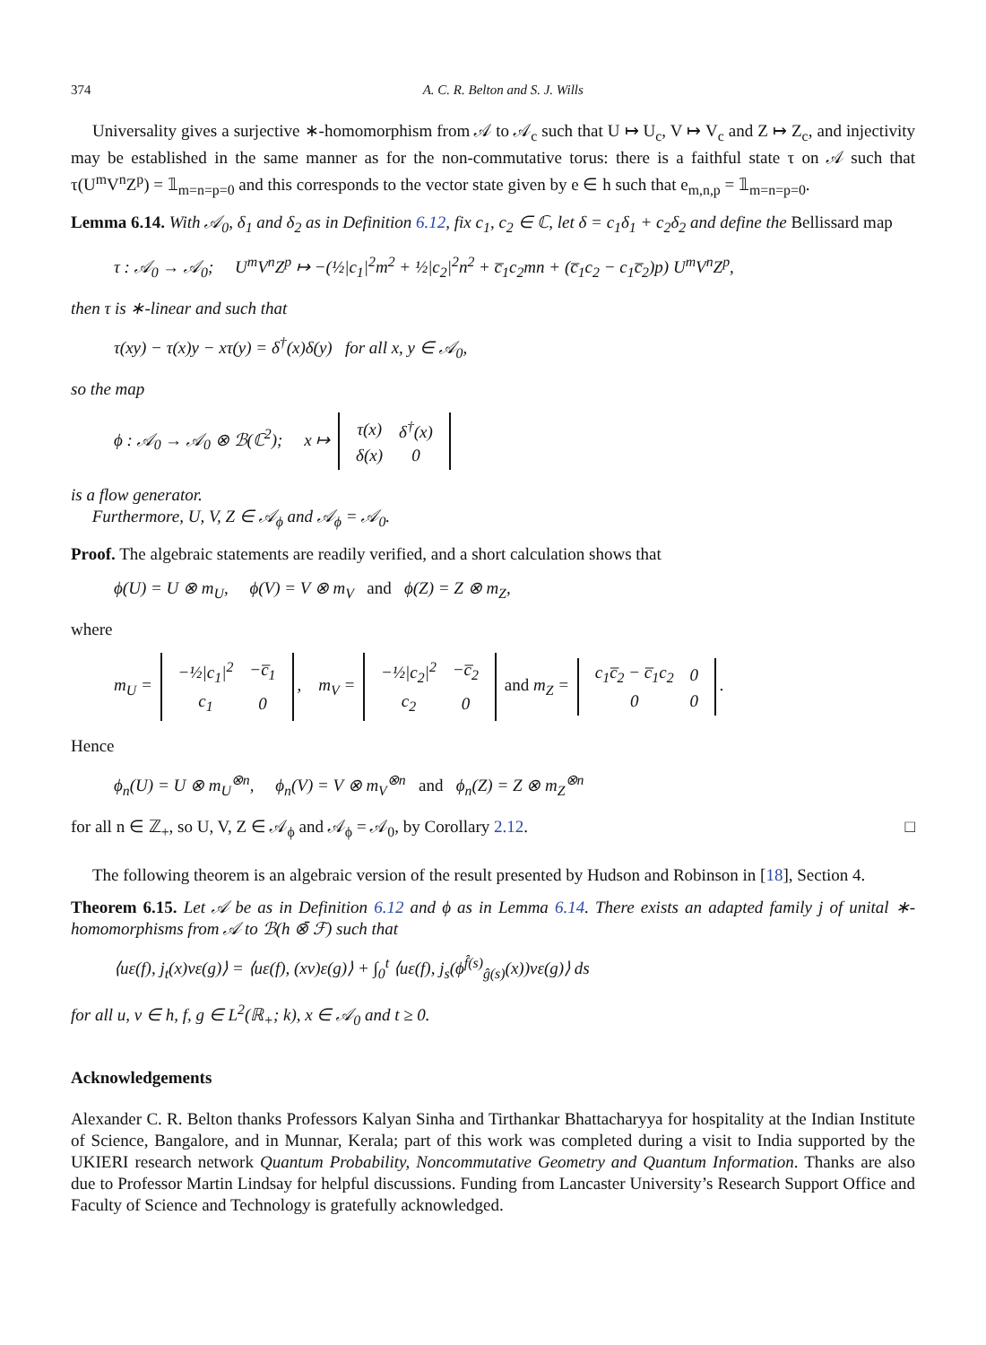374 A. C. R. Belton and S. J. Wills
Universality gives a surjective ∗-homomorphism from 𝒜 to 𝒜<sub>c</sub> such that U ↦ U<sub>c</sub>, V ↦ V<sub>c</sub> and Z ↦ Z<sub>c</sub>, and injectivity may be established in the same manner as for the non-commutative torus: there is a faithful state τ on 𝒜 such that τ(U<sup>m</sup>V<sup>n</sup>Z<sup>p</sup>) = 𝟙<sub>m=n=p=0</sub> and this corresponds to the vector state given by e ∈ h such that e<sub>m,n,p</sub> = 𝟙<sub>m=n=p=0</sub>.
Lemma 6.14. With 𝒜<sub>0</sub>, δ<sub>1</sub> and δ<sub>2</sub> as in Definition 6.12, fix c<sub>1</sub>, c<sub>2</sub> ∈ ℂ, let δ = c<sub>1</sub>δ<sub>1</sub> + c<sub>2</sub>δ<sub>2</sub> and define the Bellissard map
τ : 𝒜<sub>0</sub> → 𝒜<sub>0</sub>; U<sup>m</sup>V<sup>n</sup>Z<sup>p</sup> ↦ −(½|c<sub>1</sub>|<sup>2</sup>m<sup>2</sup> + ½|c<sub>2</sub>|<sup>2</sup>n<sup>2</sup> + c̅<sub>1</sub>c<sub>2</sub>mn + (c̅<sub>1</sub>c<sub>2</sub> − c<sub>1</sub>c̅<sub>2</sub>)p) U<sup>m</sup>V<sup>n</sup>Z<sup>p</sup>,
then τ is ∗-linear and such that
τ(xy) − τ(x)y − xτ(y) = δ<sup>†</sup>(x)δ(y) for all x, y ∈ 𝒜<sub>0</sub>,
so the map
ϕ : 𝒜<sub>0</sub> → 𝒜<sub>0</sub> ⊗ ℬ(ℂ<sup>2</sup>); x ↦
| τ(x) | δ<sup>†</sup>(x) |
| δ(x) | 0 |
is a flow generator.
Furthermore, U, V, Z ∈ 𝒜<sub>ϕ</sub> and 𝒜<sub>ϕ</sub> = 𝒜<sub>0</sub>.
Proof. The algebraic statements are readily verified, and a short calculation shows that
ϕ(U) = U ⊗ m<sub>U</sub>, ϕ(V) = V ⊗ m<sub>V</sub> and ϕ(Z) = Z ⊗ m<sub>Z</sub>,
where
m<sub>U</sub> =
| −½/c<sub>1</sub>/<sup>2</sup> | −c̅<sub>1</sub> |
| c<sub>1</sub> | 0 |
, m<sub>V</sub> =
| −½/c<sub>2</sub>/<sup>2</sup> | −c̅<sub>2</sub> |
| c<sub>2</sub> | 0 |
and m<sub>Z</sub> =
| c<sub>1</sub>c̅<sub>2</sub> − c̅<sub>1</sub>c<sub>2</sub> | 0 |
| 0 | 0 |
.
Hence
ϕ<sub>n</sub>(U) = U ⊗ m<sub>U</sub><sup>⊗n</sup>, ϕ<sub>n</sub>(V) = V ⊗ m<sub>V</sub><sup>⊗n</sup> and ϕ<sub>n</sub>(Z) = Z ⊗ m<sub>Z</sub><sup>⊗n</sup>
for all n ∈ ℤ<sub>+</sub>, so U, V, Z ∈ 𝒜<sub>ϕ</sub> and 𝒜<sub>ϕ</sub> = 𝒜<sub>0</sub>, by Corollary 2.12. □
The following theorem is an algebraic version of the result presented by Hudson and Robinson in [18], Section 4.
Theorem 6.15. Let 𝒜 be as in Definition 6.12 and ϕ as in Lemma 6.14. There exists an adapted family j of unital ∗-homomorphisms from 𝒜 to ℬ(h ⊗̄ ℱ) such that
⟨uε(f), j<sub>t</sub>(x)vε(g)⟩ = ⟨uε(f), (xv)ε(g)⟩ + ∫<sub>0</sub><sup>t</sup> ⟨uε(f), j<sub>s</sub>(ϕ<sup>f̂(s)</sup><sub>ĝ(s)</sub>(x))vε(g)⟩ ds
for all u, v ∈ h, f, g ∈ L<sup>2</sup>(ℝ<sub>+</sub>; k), x ∈ 𝒜<sub>0</sub> and t ≥ 0.
Acknowledgements
Alexander C. R. Belton thanks Professors Kalyan Sinha and Tirthankar Bhattacharyya for hospitality at the Indian Institute of Science, Bangalore, and in Munnar, Kerala; part of this work was completed during a visit to India supported by the UKIERI research network Quantum Probability, Noncommutative Geometry and Quantum Information. Thanks are also due to Professor Martin Lindsay for helpful discussions. Funding from Lancaster University’s Research Support Office and Faculty of Science and Technology is gratefully acknowledged.